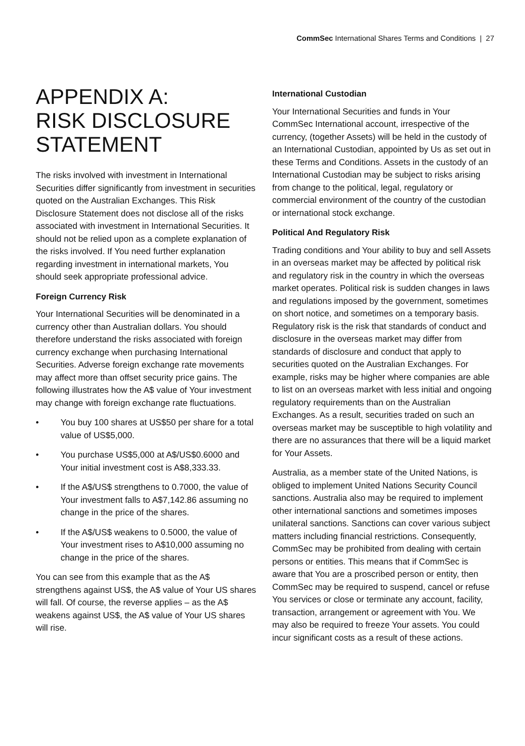CommSec International Shares Terms and Conditions | 27
APPENDIX A:
RISK DISCLOSURE
STATEMENT
The risks involved with investment in International Securities differ significantly from investment in securities quoted on the Australian Exchanges. This Risk Disclosure Statement does not disclose all of the risks associated with investment in International Securities. It should not be relied upon as a complete explanation of the risks involved. If You need further explanation regarding investment in international markets, You should seek appropriate professional advice.
Foreign Currency Risk
Your International Securities will be denominated in a currency other than Australian dollars. You should therefore understand the risks associated with foreign currency exchange when purchasing International Securities. Adverse foreign exchange rate movements may affect more than offset security price gains. The following illustrates how the A$ value of Your investment may change with foreign exchange rate fluctuations.
• You buy 100 shares at US$50 per share for a total value of US$5,000.
• You purchase US$5,000 at A$/US$0.6000 and Your initial investment cost is A$8,333.33.
• If the A$/US$ strengthens to 0.7000, the value of Your investment falls to A$7,142.86 assuming no change in the price of the shares.
• If the A$/US$ weakens to 0.5000, the value of Your investment rises to A$10,000 assuming no change in the price of the shares.
You can see from this example that as the A$ strengthens against US$, the A$ value of Your US shares will fall. Of course, the reverse applies – as the A$ weakens against US$, the A$ value of Your US shares will rise.
International Custodian
Your International Securities and funds in Your CommSec International account, irrespective of the currency, (together Assets) will be held in the custody of an International Custodian, appointed by Us as set out in these Terms and Conditions. Assets in the custody of an International Custodian may be subject to risks arising from change to the political, legal, regulatory or commercial environment of the country of the custodian or international stock exchange.
Political And Regulatory Risk
Trading conditions and Your ability to buy and sell Assets in an overseas market may be affected by political risk and regulatory risk in the country in which the overseas market operates. Political risk is sudden changes in laws and regulations imposed by the government, sometimes on short notice, and sometimes on a temporary basis. Regulatory risk is the risk that standards of conduct and disclosure in the overseas market may differ from standards of disclosure and conduct that apply to securities quoted on the Australian Exchanges. For example, risks may be higher where companies are able to list on an overseas market with less initial and ongoing regulatory requirements than on the Australian Exchanges. As a result, securities traded on such an overseas market may be susceptible to high volatility and there are no assurances that there will be a liquid market for Your Assets.
Australia, as a member state of the United Nations, is obliged to implement United Nations Security Council sanctions. Australia also may be required to implement other international sanctions and sometimes imposes unilateral sanctions. Sanctions can cover various subject matters including financial restrictions. Consequently, CommSec may be prohibited from dealing with certain persons or entities. This means that if CommSec is aware that You are a proscribed person or entity, then CommSec may be required to suspend, cancel or refuse You services or close or terminate any account, facility, transaction, arrangement or agreement with You. We may also be required to freeze Your assets. You could incur significant costs as a result of these actions.